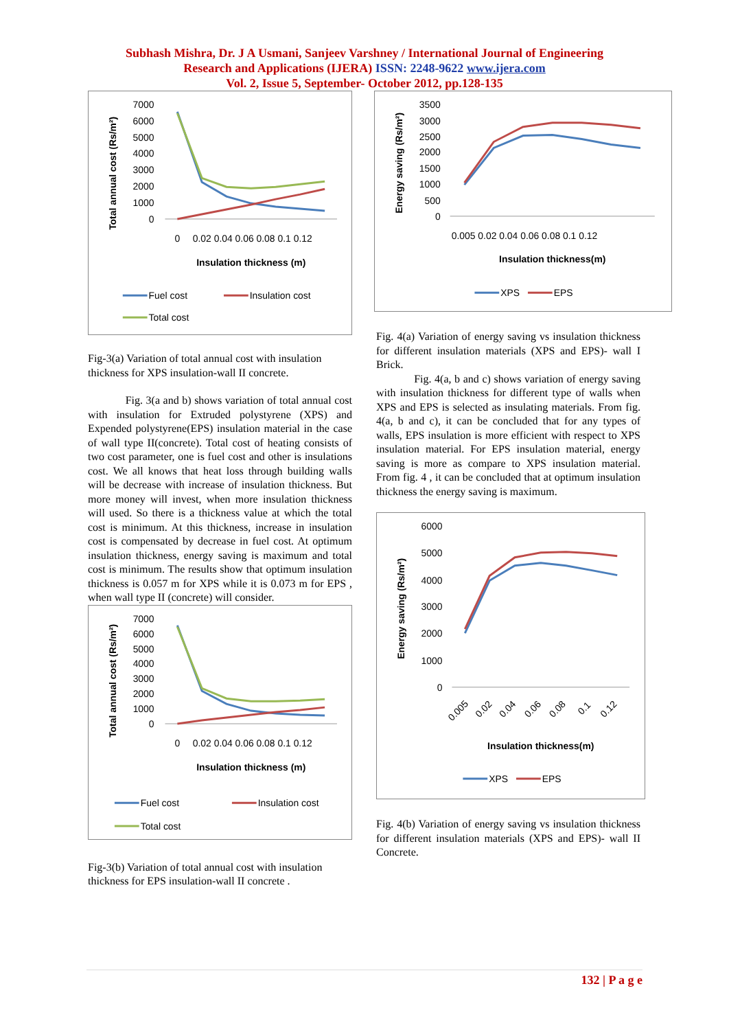Subhash Mishra, Dr. J A Usmani, Sanjeev Varshney / International Journal of Engineering
Research and Applications (IJERA) ISSN: 2248-9622 www.ijera.com
Vol. 2, Issue 5, September- October 2012, pp.128-135
Total annual cost (Rs/m²)
7000
6000
5000
4000
3000
2000
1000
0
0
0.02 0.04 0.06 0.08 0.1 0.12
Insulation thickness (m)
Fuel cost
Insulation cost
Total cost
Fig-3(a) Variation of total annual cost with insulation thickness for XPS insulation-wall II concrete.
Fig. 3(a and b) shows variation of total annual cost with insulation for Extruded polystyrene (XPS) and Expended polystyrene(EPS) insulation material in the case of wall type II(concrete). Total cost of heating consists of two cost parameter, one is fuel cost and other is insulations cost. We all knows that heat loss through building walls will be decrease with increase of insulation thickness. But more money will invest, when more insulation thickness will used. So there is a thickness value at which the total cost is minimum. At this thickness, increase in insulation cost is compensated by decrease in fuel cost. At optimum insulation thickness, energy saving is maximum and total cost is minimum. The results show that optimum insulation thickness is 0.057 m for XPS while it is 0.073 m for EPS , when wall type II (concrete) will consider.
Total annual cost (Rs/m²)
7000
6000
5000
4000
3000
2000
1000
0
0
0.02 0.04 0.06 0.08 0.1 0.12
Insulation thickness (m)
Fuel cost
Insulation cost
Total cost
Fig-3(b) Variation of total annual cost with insulation thickness for EPS insulation-wall II concrete .
Energy saving (Rs/m²)
3500
3000
2500
2000
1500
1000
500
0
0.005 0.02 0.04 0.06 0.08 0.1 0.12
Insulation thickness(m)
XPS
EPS
Fig. 4(a) Variation of energy saving vs insulation thickness for different insulation materials (XPS and EPS)- wall I Brick.
Fig. 4(a, b and c) shows variation of energy saving with insulation thickness for different type of walls when XPS and EPS is selected as insulating materials. From fig. 4(a, b and c), it can be concluded that for any types of walls, EPS insulation is more efficient with respect to XPS insulation material. For EPS insulation material, energy saving is more as compare to XPS insulation material. From fig. 4 , it can be concluded that at optimum insulation thickness the energy saving is maximum.
Energy saving (Rs/m²)
6000
5000
4000
3000
2000
1000
0
0.005
0.02
0.04
0.06
0.08
0.1
0.12
Insulation thickness(m)
XPS
EPS
Fig. 4(b) Variation of energy saving vs insulation thickness for different insulation materials (XPS and EPS)- wall II Concrete.
132 | P a g e